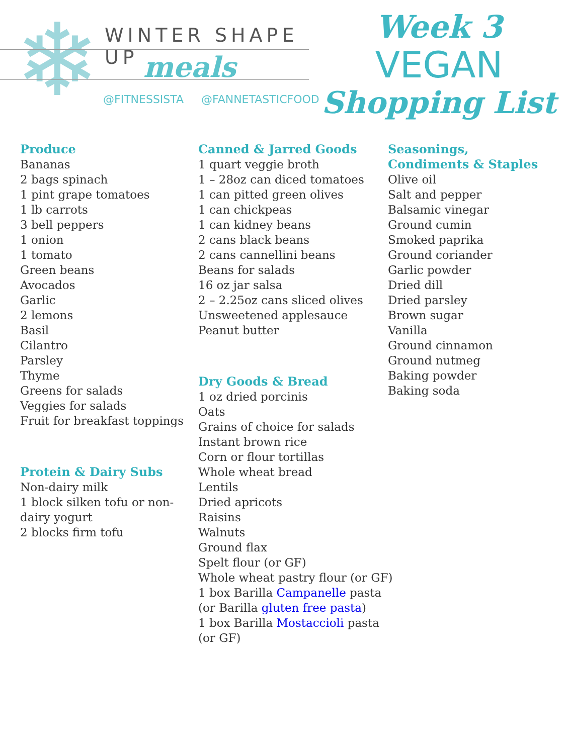❄ WINTER SHAPE UP
meals
@FITNESSISTA @FANNETASTICFOOD
Week 3
VEGAN
Shopping List
Produce
Bananas
2 bags spinach
1 pint grape tomatoes
1 lb carrots
3 bell peppers
1 onion
1 tomato
Green beans
Avocados
Garlic
2 lemons
Basil
Cilantro
Parsley
Thyme
Greens for salads
Veggies for salads
Fruit for breakfast toppings
Protein & Dairy Subs
Non-dairy milk
1 block silken tofu or non-dairy yogurt
2 blocks firm tofu
Canned & Jarred Goods
1 quart veggie broth
1 – 28oz can diced tomatoes
1 can pitted green olives
1 can chickpeas
1 can kidney beans
2 cans black beans
2 cans cannellini beans
Beans for salads
16 oz jar salsa
2 – 2.25oz cans sliced olives
Unsweetened applesauce
Peanut butter
Dry Goods & Bread
1 oz dried porcinis
Oats
Grains of choice for salads
Instant brown rice
Corn or flour tortillas
Whole wheat bread
Lentils
Dried apricots
Raisins
Walnuts
Ground flax
Spelt flour (or GF)
Whole wheat pastry flour (or GF)
1 box Barilla Campanelle pasta (or Barilla gluten free pasta)
1 box Barilla Mostaccioli pasta (or GF)
Seasonings,
Condiments & Staples
Olive oil
Salt and pepper
Balsamic vinegar
Ground cumin
Smoked paprika
Ground coriander
Garlic powder
Dried dill
Dried parsley
Brown sugar
Vanilla
Ground cinnamon
Ground nutmeg
Baking powder
Baking soda